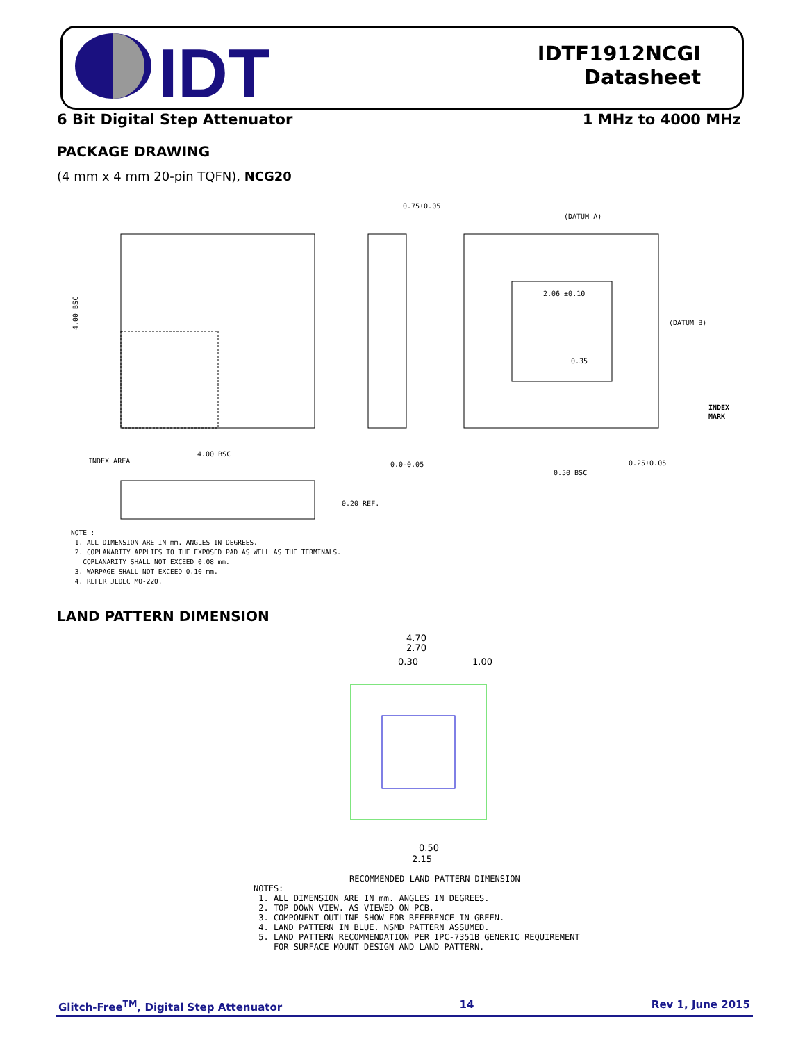IDT
IDTF1912NCGI
Datasheet
6 Bit Digital Step Attenuator 1 MHz to 4000 MHz
PACKAGE DRAWING
(4 mm x 4 mm 20-pin TQFN), NCG20
0.75±0.05
4.00 BSC
4.00 BSC
INDEX AREA
0.0-0.05
(DATUM A)
(DATUM B)
0.50 BSC
0.25±0.05
0.35
2.06 ±0.10
INDEX
MARK
0.20 REF.
NOTE :
1. ALL DIMENSION ARE IN mm. ANGLES IN DEGREES.
2. COPLANARITY APPLIES TO THE EXPOSED PAD AS WELL AS THE TERMINALS.
COPLANARITY SHALL NOT EXCEED 0.08 mm.
3. WARPAGE SHALL NOT EXCEED 0.10 mm.
4. REFER JEDEC MO-220.
LAND PATTERN DIMENSION
4.70
2.70
0.30
1.00
0.50
2.15
RECOMMENDED LAND PATTERN DIMENSION
NOTES:
1. ALL DIMENSION ARE IN mm. ANGLES IN DEGREES.
2. TOP DOWN VIEW. AS VIEWED ON PCB.
3. COMPONENT OUTLINE SHOW FOR REFERENCE IN GREEN.
4. LAND PATTERN IN BLUE. NSMD PATTERN ASSUMED.
5. LAND PATTERN RECOMMENDATION PER IPC-7351B GENERIC REQUIREMENT
FOR SURFACE MOUNT DESIGN AND LAND PATTERN.
Glitch-Free<sup>TM</sup>, Digital Step Attenuator 14 Rev 1, June 2015